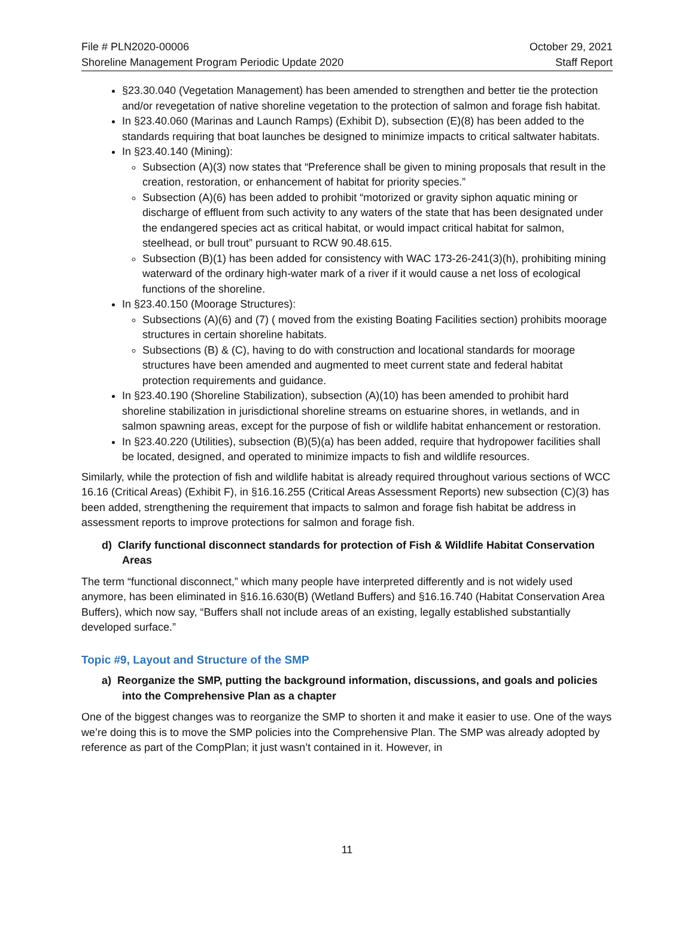File # PLN2020-00006
Shoreline Management Program Periodic Update 2020
October 29, 2021
Staff Report
§23.30.040 (Vegetation Management) has been amended to strengthen and better tie the protection and/or revegetation of native shoreline vegetation to the protection of salmon and forage fish habitat.
In §23.40.060 (Marinas and Launch Ramps) (Exhibit D), subsection (E)(8) has been added to the standards requiring that boat launches be designed to minimize impacts to critical saltwater habitats.
In §23.40.140 (Mining):
Subsection (A)(3) now states that “Preference shall be given to mining proposals that result in the creation, restoration, or enhancement of habitat for priority species.”
Subsection (A)(6) has been added to prohibit “motorized or gravity siphon aquatic mining or discharge of effluent from such activity to any waters of the state that has been designated under the endangered species act as critical habitat, or would impact critical habitat for salmon, steelhead, or bull trout” pursuant to RCW 90.48.615.
Subsection (B)(1) has been added for consistency with WAC 173-26-241(3)(h), prohibiting mining waterward of the ordinary high-water mark of a river if it would cause a net loss of ecological functions of the shoreline.
In §23.40.150 (Moorage Structures):
Subsections (A)(6) and (7) ( moved from the existing Boating Facilities section) prohibits moorage structures in certain shoreline habitats.
Subsections (B) & (C), having to do with construction and locational standards for moorage structures have been amended and augmented to meet current state and federal habitat protection requirements and guidance.
In §23.40.190 (Shoreline Stabilization), subsection (A)(10) has been amended to prohibit hard shoreline stabilization in jurisdictional shoreline streams on estuarine shores, in wetlands, and in salmon spawning areas, except for the purpose of fish or wildlife habitat enhancement or restoration.
In §23.40.220 (Utilities), subsection (B)(5)(a) has been added, require that hydropower facilities shall be located, designed, and operated to minimize impacts to fish and wildlife resources.
Similarly, while the protection of fish and wildlife habitat is already required throughout various sections of WCC 16.16 (Critical Areas) (Exhibit F), in §16.16.255 (Critical Areas Assessment Reports) new subsection (C)(3) has been added, strengthening the requirement that impacts to salmon and forage fish habitat be address in assessment reports to improve protections for salmon and forage fish.
d) Clarify functional disconnect standards for protection of Fish & Wildlife Habitat Conservation Areas
The term “functional disconnect,” which many people have interpreted differently and is not widely used anymore, has been eliminated in §16.16.630(B) (Wetland Buffers) and §16.16.740 (Habitat Conservation Area Buffers), which now say, “Buffers shall not include areas of an existing, legally established substantially developed surface.”
Topic #9, Layout and Structure of the SMP
a) Reorganize the SMP, putting the background information, discussions, and goals and policies into the Comprehensive Plan as a chapter
One of the biggest changes was to reorganize the SMP to shorten it and make it easier to use. One of the ways we’re doing this is to move the SMP policies into the Comprehensive Plan. The SMP was already adopted by reference as part of the CompPlan; it just wasn’t contained in it. However, in
11